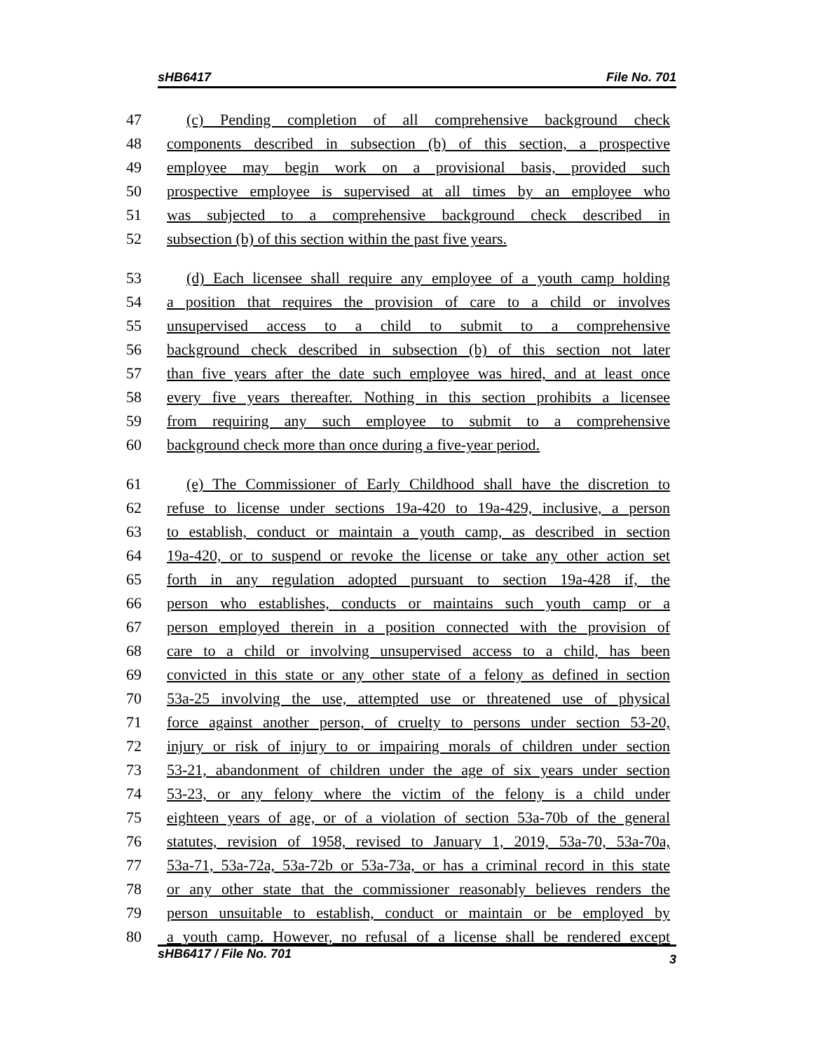sHB6417 File No. 701
47 (c) Pending completion of all comprehensive background check
48 components described in subsection (b) of this section, a prospective
49 employee may begin work on a provisional basis, provided such
50 prospective employee is supervised at all times by an employee who
51 was subjected to a comprehensive background check described in
52 subsection (b) of this section within the past five years.
53 (d) Each licensee shall require any employee of a youth camp holding
54 a position that requires the provision of care to a child or involves
55 unsupervised access to a child to submit to a comprehensive
56 background check described in subsection (b) of this section not later
57 than five years after the date such employee was hired, and at least once
58 every five years thereafter. Nothing in this section prohibits a licensee
59 from requiring any such employee to submit to a comprehensive
60 background check more than once during a five-year period.
61 (e) The Commissioner of Early Childhood shall have the discretion to
62 refuse to license under sections 19a-420 to 19a-429, inclusive, a person
63 to establish, conduct or maintain a youth camp, as described in section
64 19a-420, or to suspend or revoke the license or take any other action set
65 forth in any regulation adopted pursuant to section 19a-428 if, the
66 person who establishes, conducts or maintains such youth camp or a
67 person employed therein in a position connected with the provision of
68 care to a child or involving unsupervised access to a child, has been
69 convicted in this state or any other state of a felony as defined in section
70 53a-25 involving the use, attempted use or threatened use of physical
71 force against another person, of cruelty to persons under section 53-20,
72 injury or risk of injury to or impairing morals of children under section
73 53-21, abandonment of children under the age of six years under section
74 53-23, or any felony where the victim of the felony is a child under
75 eighteen years of age, or of a violation of section 53a-70b of the general
76 statutes, revision of 1958, revised to January 1, 2019, 53a-70, 53a-70a,
77 53a-71, 53a-72a, 53a-72b or 53a-73a, or has a criminal record in this state
78 or any other state that the commissioner reasonably believes renders the
79 person unsuitable to establish, conduct or maintain or be employed by
80 a youth camp. However, no refusal of a license shall be rendered except
sHB6417 / File No. 701 3